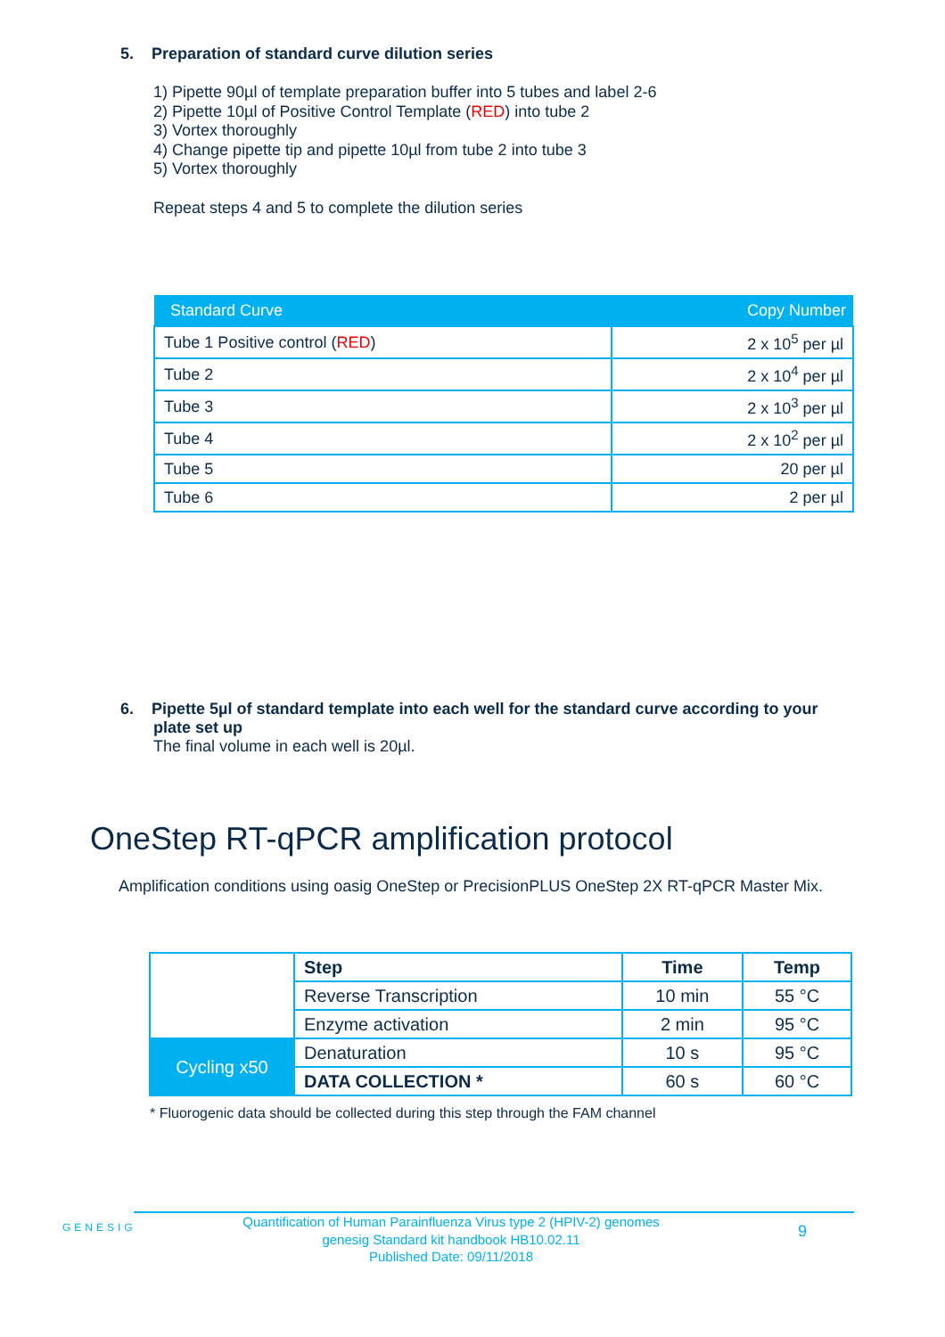5. Preparation of standard curve dilution series
1) Pipette 90µl of template preparation buffer into 5 tubes and label 2-6
2) Pipette 10µl of Positive Control Template (RED) into tube 2
3) Vortex thoroughly
4) Change pipette tip and pipette 10µl from tube 2 into tube 3
5) Vortex thoroughly
Repeat steps 4 and 5 to complete the dilution series
| Standard Curve | Copy Number |
| --- | --- |
| Tube 1 Positive control ( RED ) | 2 x 10<sup>5</sup> per µl |
| Tube 2 | 2 x 10<sup>4</sup> per µl |
| Tube 3 | 2 x 10<sup>3</sup> per µl |
| Tube 4 | 2 x 10<sup>2</sup> per µl |
| Tube 5 | 20 per µl |
| Tube 6 | 2 per µl |
6. Pipette 5µl of standard template into each well for the standard curve according to your plate set up
The final volume in each well is 20µl.
OneStep RT-qPCR amplification protocol
Amplification conditions using oasig OneStep or PrecisionPLUS OneStep 2X RT-qPCR Master Mix.
| | Step | Time | Temp |
| | Reverse Transcription | 10 min | 55 °C |
| | Enzyme activation | 2 min | 95 °C |
| Cycling x50 | Denaturation | 10 s | 95 °C |
| | DATA COLLECTION * | 60 s | 60 °C |
* Fluorogenic data should be collected during this step through the FAM channel
GENESIG
Quantification of Human Parainfluenza Virus type 2 (HPIV-2) genomes
genesig Standard kit handbook HB10.02.11
Published Date: 09/11/2018
9